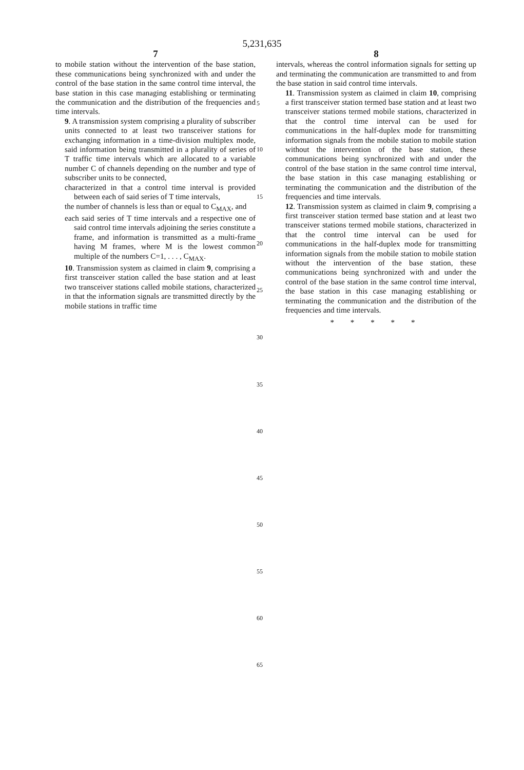5,231,635
7
to mobile station without the intervention of the base station, these communications being synchronized with and under the control of the base station in the same control time interval, the base station in this case managing establishing or terminating the communication and the distribution of the frequencies and time intervals.
9. A transmission system comprising a plurality of subscriber units connected to at least two transceiver stations for exchanging information in a time-division multiplex mode, said information being transmitted in a plurality of series of T traffic time intervals which are allocated to a variable number C of channels depending on the number and type of subscriber units to be connected,
characterized in that a control time interval is provided between each of said series of T time intervals,
the number of channels is less than or equal to C<sub>MAX</sub>, and
each said series of T time intervals and a respective one of said control time intervals adjoining the series constitute a frame, and information is transmitted as a multi-frame having M frames, where M is the lowest common multiple of the numbers C=1, . . . , C<sub>MAX</sub>.
10. Transmission system as claimed in claim 9, comprising a first transceiver station called the base station and at least two transceiver stations called mobile stations, characterized in that the information signals are transmitted directly by the mobile stations in traffic time
8
intervals, whereas the control information signals for setting up and terminating the communication are transmitted to and from the base station in said control time intervals.
11. Transmission system as claimed in claim 10, comprising a first transceiver station termed base station and at least two transceiver stations termed mobile stations, characterized in that the control time interval can be used for communications in the half-duplex mode for transmitting information signals from the mobile station to mobile station without the intervention of the base station, these communications being synchronized with and under the control of the base station in the same control time interval, the base station in this case managing establishing or terminating the communication and the distribution of the frequencies and time intervals.
12. Transmission system as claimed in claim 9, comprising a first transceiver station termed base station and at least two transceiver stations termed mobile stations, characterized in that the control time interval can be used for communications in the half-duplex mode for transmitting information signals from the mobile station to mobile station without the intervention of the base station, these communications being synchronized with and under the control of the base station in the same control time interval, the base station in this case managing establishing or terminating the communication and the distribution of the frequencies and time intervals.
* * * * *
5
10
15
20
25
30
35
40
45
50
55
60
65